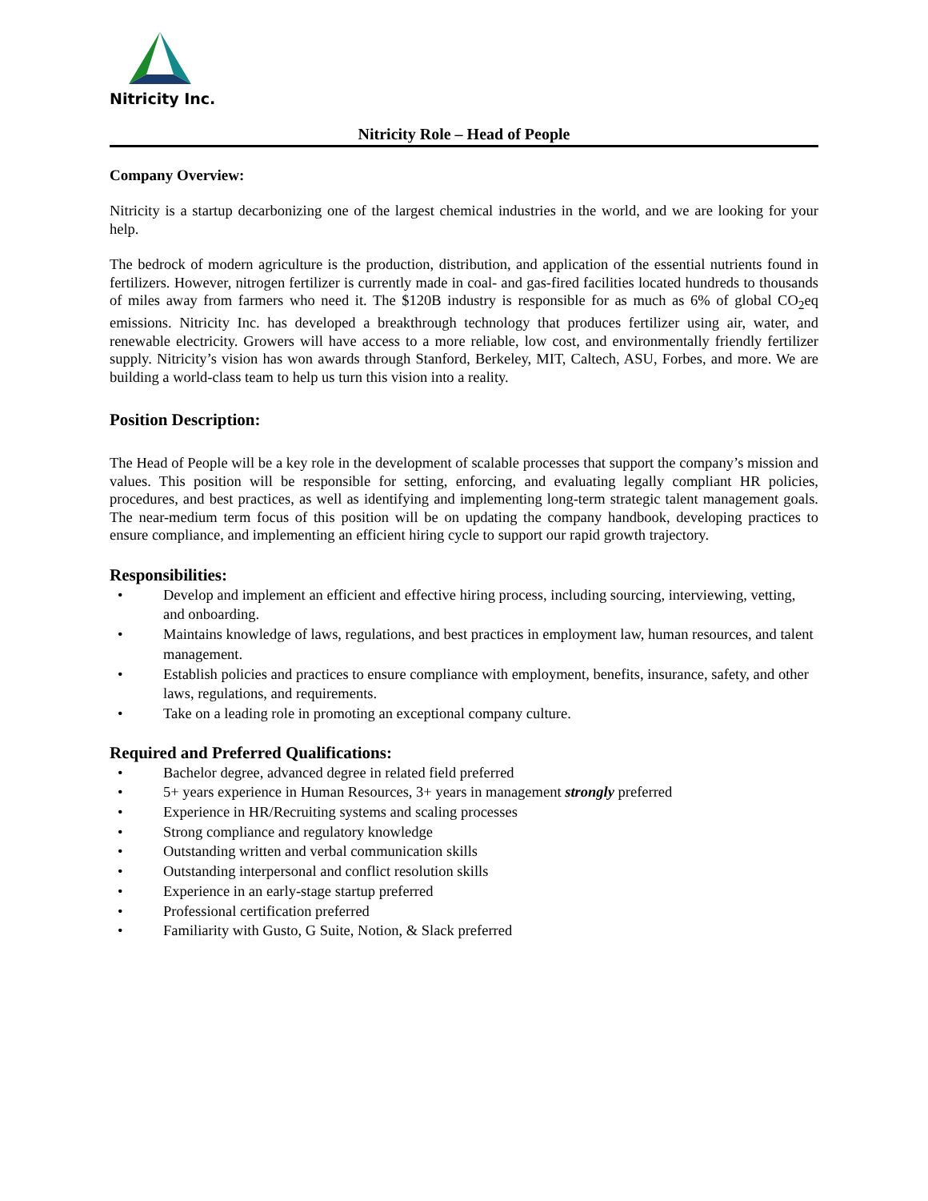Nitricity Inc.
Nitricity Role – Head of People
Company Overview:
Nitricity is a startup decarbonizing one of the largest chemical industries in the world, and we are looking for your help.
The bedrock of modern agriculture is the production, distribution, and application of the essential nutrients found in fertilizers. However, nitrogen fertilizer is currently made in coal- and gas-fired facilities located hundreds to thousands of miles away from farmers who need it. The $120B industry is responsible for as much as 6% of global CO<sub>2</sub>eq emissions. Nitricity Inc. has developed a breakthrough technology that produces fertilizer using air, water, and renewable electricity. Growers will have access to a more reliable, low cost, and environmentally friendly fertilizer supply. Nitricity’s vision has won awards through Stanford, Berkeley, MIT, Caltech, ASU, Forbes, and more. We are building a world-class team to help us turn this vision into a reality.
Position Description:
The Head of People will be a key role in the development of scalable processes that support the company’s mission and values. This position will be responsible for setting, enforcing, and evaluating legally compliant HR policies, procedures, and best practices, as well as identifying and implementing long-term strategic talent management goals. The near-medium term focus of this position will be on updating the company handbook, developing practices to ensure compliance, and implementing an efficient hiring cycle to support our rapid growth trajectory.
Responsibilities:
• Develop and implement an efficient and effective hiring process, including sourcing, interviewing, vetting, and onboarding.
• Maintains knowledge of laws, regulations, and best practices in employment law, human resources, and talent management.
• Establish policies and practices to ensure compliance with employment, benefits, insurance, safety, and other laws, regulations, and requirements.
• Take on a leading role in promoting an exceptional company culture.
Required and Preferred Qualifications:
• Bachelor degree, advanced degree in related field preferred
• 5+ years experience in Human Resources, 3+ years in management strongly preferred
• Experience in HR/Recruiting systems and scaling processes
• Strong compliance and regulatory knowledge
• Outstanding written and verbal communication skills
• Outstanding interpersonal and conflict resolution skills
• Experience in an early-stage startup preferred
• Professional certification preferred
• Familiarity with Gusto, G Suite, Notion, & Slack preferred